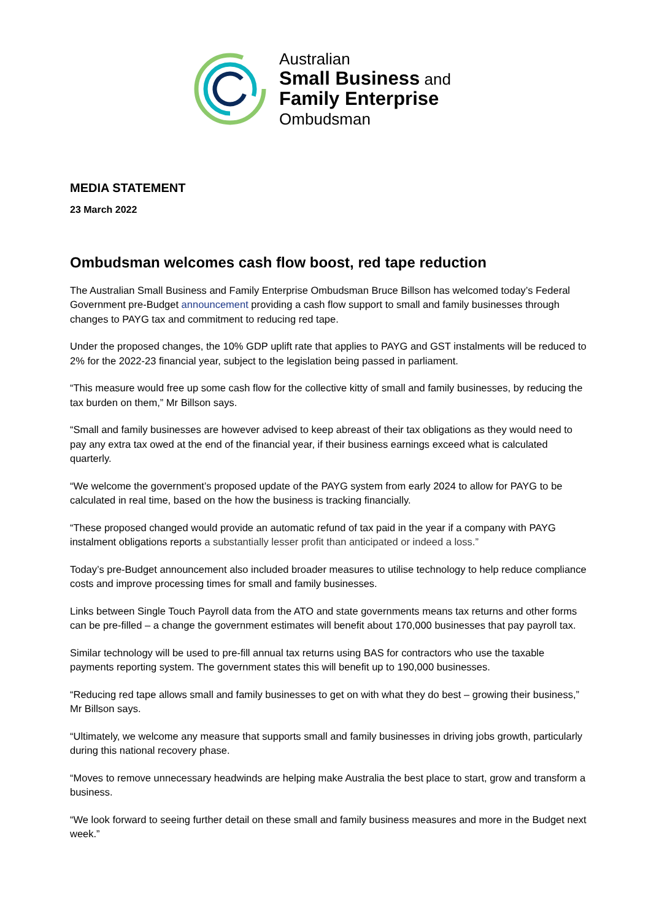Australian
Small Business and
Family Enterprise
Ombudsman
MEDIA STATEMENT
23 March 2022
Ombudsman welcomes cash flow boost, red tape reduction
The Australian Small Business and Family Enterprise Ombudsman Bruce Billson has welcomed today’s Federal Government pre-Budget announcement providing a cash flow support to small and family businesses through changes to PAYG tax and commitment to reducing red tape.
Under the proposed changes, the 10% GDP uplift rate that applies to PAYG and GST instalments will be reduced to 2% for the 2022-23 financial year, subject to the legislation being passed in parliament.
“This measure would free up some cash flow for the collective kitty of small and family businesses, by reducing the tax burden on them,” Mr Billson says.
“Small and family businesses are however advised to keep abreast of their tax obligations as they would need to pay any extra tax owed at the end of the financial year, if their business earnings exceed what is calculated quarterly.
“We welcome the government’s proposed update of the PAYG system from early 2024 to allow for PAYG to be calculated in real time, based on the how the business is tracking financially.
“These proposed changed would provide an automatic refund of tax paid in the year if a company with PAYG instalment obligations reports a substantially lesser profit than anticipated or indeed a loss.”
Today’s pre-Budget announcement also included broader measures to utilise technology to help reduce compliance costs and improve processing times for small and family businesses.
Links between Single Touch Payroll data from the ATO and state governments means tax returns and other forms can be pre-filled – a change the government estimates will benefit about 170,000 businesses that pay payroll tax.
Similar technology will be used to pre-fill annual tax returns using BAS for contractors who use the taxable payments reporting system. The government states this will benefit up to 190,000 businesses.
“Reducing red tape allows small and family businesses to get on with what they do best – growing their business,” Mr Billson says.
“Ultimately, we welcome any measure that supports small and family businesses in driving jobs growth, particularly during this national recovery phase.
“Moves to remove unnecessary headwinds are helping make Australia the best place to start, grow and transform a business.
“We look forward to seeing further detail on these small and family business measures and more in the Budget next week.”